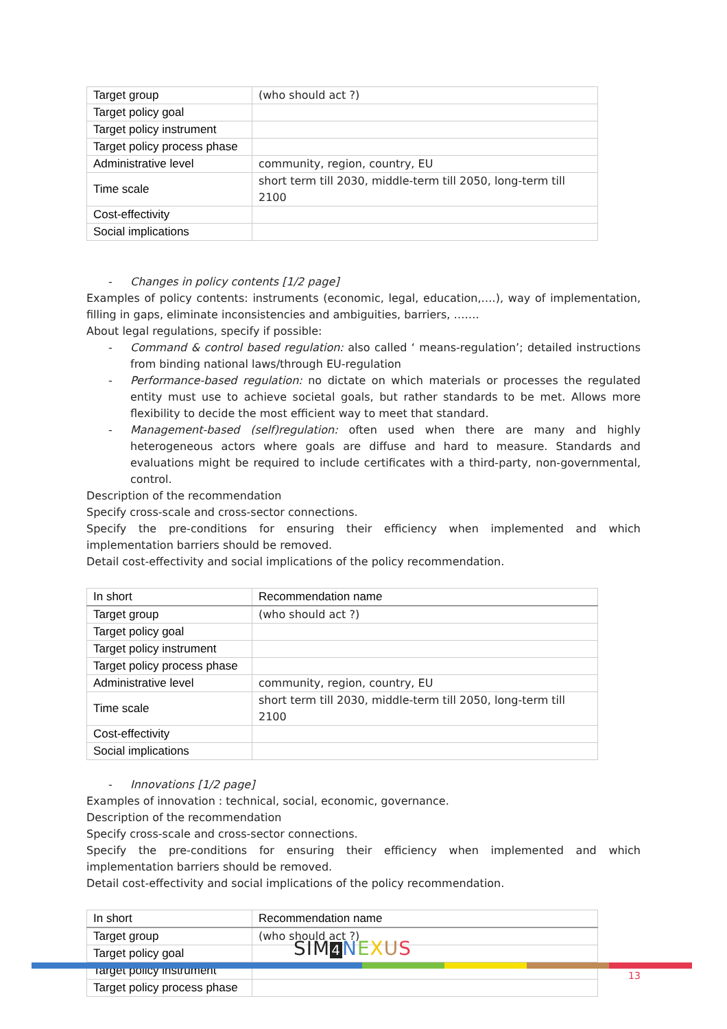| Target group | (who should act ?) |
| Target policy goal | |
| Target policy instrument | |
| Target policy process phase | |
| Administrative level | community, region, country, EU |
| Time scale | short term till 2030, middle-term till 2050, long-term till 2100 |
| Cost-effectivity | |
| Social implications | |
- Changes in policy contents [1/2 page]
Examples of policy contents: instruments (economic, legal, education,….), way of implementation, filling in gaps, eliminate inconsistencies and ambiguities, barriers, …….
About legal regulations, specify if possible:
- Command & control based regulation: also called ‘ means-regulation’; detailed instructions from binding national laws/through EU-regulation
- Performance-based regulation: no dictate on which materials or processes the regulated entity must use to achieve societal goals, but rather standards to be met. Allows more flexibility to decide the most efficient way to meet that standard.
- Management-based (self)regulation: often used when there are many and highly heterogeneous actors where goals are diffuse and hard to measure. Standards and evaluations might be required to include certificates with a third-party, non-governmental, control.
Description of the recommendation
Specify cross-scale and cross-sector connections.
Specify the pre-conditions for ensuring their efficiency when implemented and which implementation barriers should be removed.
Detail cost-effectivity and social implications of the policy recommendation.
| In short | Recommendation name |
| Target group | (who should act ?) |
| Target policy goal | |
| Target policy instrument | |
| Target policy process phase | |
| Administrative level | community, region, country, EU |
| Time scale | short term till 2030, middle-term till 2050, long-term till 2100 |
| Cost-effectivity | |
| Social implications | |
- Innovations [1/2 page]
Examples of innovation : technical, social, economic, governance.
Description of the recommendation
Specify cross-scale and cross-sector connections.
Specify the pre-conditions for ensuring their efficiency when implemented and which implementation barriers should be removed.
Detail cost-effectivity and social implications of the policy recommendation.
| In short | Recommendation name |
| Target group | (who should act ?) |
| Target policy goal | |
| Target policy instrument | |
| Target policy process phase | |
SIM 4 NEXUS
13